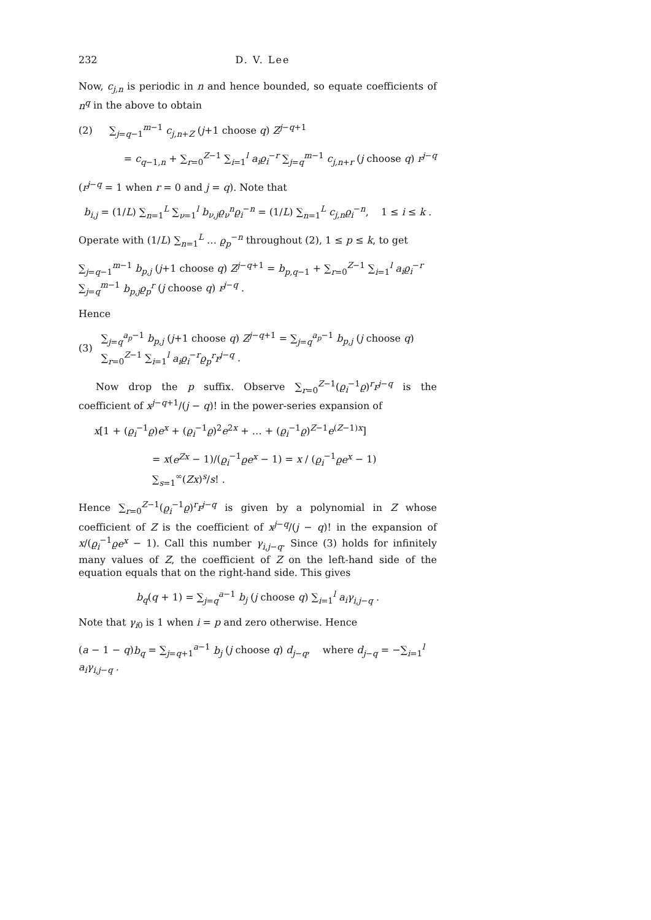232 D. V. Lee
Now, c<sub>j,n</sub> is periodic in n and hence bounded, so equate coefficients of n<sup>q</sup> in the above to obtain
(2) ∑<sub>j=q−1</sub><sup>m−1</sup> c<sub>j,n+Z</sub> (j+1 choose q) Z<sup>j−q+1</sup>
= c<sub>q−1,n</sub> + ∑<sub>r=0</sub><sup>Z−1</sup> ∑<sub>i=1</sub><sup>l</sup> a<sub>i</sub>ϱ<sub>i</sub><sup>−r</sup> ∑<sub>j=q</sub><sup>m−1</sup> c<sub>j,n+r</sub> (j choose q) r<sup>j−q</sup>
(r<sup>j−q</sup> = 1 when r = 0 and j = q). Note that
b<sub>i,j</sub> = (1/L) ∑<sub>n=1</sub><sup>L</sup> ∑<sub>ν=1</sub><sup>l</sup> b<sub>ν,j</sub>ϱ<sub>ν</sub><sup>n</sup>ϱ<sub>i</sub><sup>−n</sup> = (1/L) ∑<sub>n=1</sub><sup>L</sup> c<sub>j,n</sub>ϱ<sub>i</sub><sup>−n</sup>, 1 ≤ i ≤ k .
Operate with (1/L) ∑<sub>n=1</sub><sup>L</sup> … ϱ<sub>p</sub><sup>−n</sup> throughout (2), 1 ≤ p ≤ k, to get
∑<sub>j=q−1</sub><sup>m−1</sup> b<sub>p,j</sub> (j+1 choose q) Z<sup>j−q+1</sup> = b<sub>p,q−1</sub> + ∑<sub>r=0</sub><sup>Z−1</sup> ∑<sub>i=1</sub><sup>l</sup> a<sub>i</sub>ϱ<sub>i</sub><sup>−r</sup> ∑<sub>j=q</sub><sup>m−1</sup> b<sub>p,j</sub>ϱ<sub>p</sub><sup>r</sup> (j choose q) r<sup>j−q</sup> .
Hence
(3) ∑<sub>j=q</sub><sup>a<sub>p</sub>−1</sup> b<sub>p,j</sub> (j+1 choose q) Z<sup>j−q+1</sup> = ∑<sub>j=q</sub><sup>a<sub>p</sub>−1</sup> b<sub>p,j</sub> (j choose q) ∑<sub>r=0</sub><sup>Z−1</sup> ∑<sub>i=1</sub><sup>l</sup> a<sub>i</sub>ϱ<sub>i</sub><sup>−r</sup>ϱ<sub>p</sub><sup>r</sup>r<sup>j−q</sup> .
Now drop the p suffix. Observe ∑<sub>r=0</sub><sup>Z−1</sup>(ϱ<sub>i</sub><sup>−1</sup>ϱ)<sup>r</sup>r<sup>j−q</sup> is the coefficient of x<sup>j−q+1</sup>/(j − q)! in the power-series expansion of
x[1 + (ϱ<sub>i</sub><sup>−1</sup>ϱ)e<sup>x</sup> + (ϱ<sub>i</sub><sup>−1</sup>ϱ)<sup>2</sup>e<sup>2x</sup> + … + (ϱ<sub>i</sub><sup>−1</sup>ϱ)<sup>Z−1</sup>e<sup>(Z−1)x</sup>]
= x(e<sup>Zx</sup> − 1)/(ϱ<sub>i</sub><sup>−1</sup>ϱe<sup>x</sup> − 1) = x / (ϱ<sub>i</sub><sup>−1</sup>ϱe<sup>x</sup> − 1) ∑<sub>s=1</sub><sup>∞</sup>(Zx)<sup>s</sup>/s! .
Hence ∑<sub>r=0</sub><sup>Z−1</sup>(ϱ<sub>i</sub><sup>−1</sup>ϱ)<sup>r</sup>r<sup>j−q</sup> is given by a polynomial in Z whose coefficient of Z is the coefficient of x<sup>j−q</sup>/(j − q)! in the expansion of x/(ϱ<sub>i</sub><sup>−1</sup>ϱe<sup>x</sup> − 1). Call this number γ<sub>i,j−q</sub>. Since (3) holds for infinitely many values of Z, the coefficient of Z on the left-hand side of the equation equals that on the right-hand side. This gives
b<sub>q</sub>(q + 1) = ∑<sub>j=q</sub><sup>a−1</sup> b<sub>j</sub> (j choose q) ∑<sub>i=1</sub><sup>l</sup> a<sub>i</sub>γ<sub>i,j−q</sub> .
Note that γ<sub>i0</sub> is 1 when i = p and zero otherwise. Hence
(a − 1 − q)b<sub>q</sub> = ∑<sub>j=q+1</sub><sup>a−1</sup> b<sub>j</sub> (j choose q) d<sub>j−q</sub>, where d<sub>j−q</sub> = −∑<sub>i=1</sub><sup>l</sup> a<sub>i</sub>γ<sub>i,j−q</sub> .